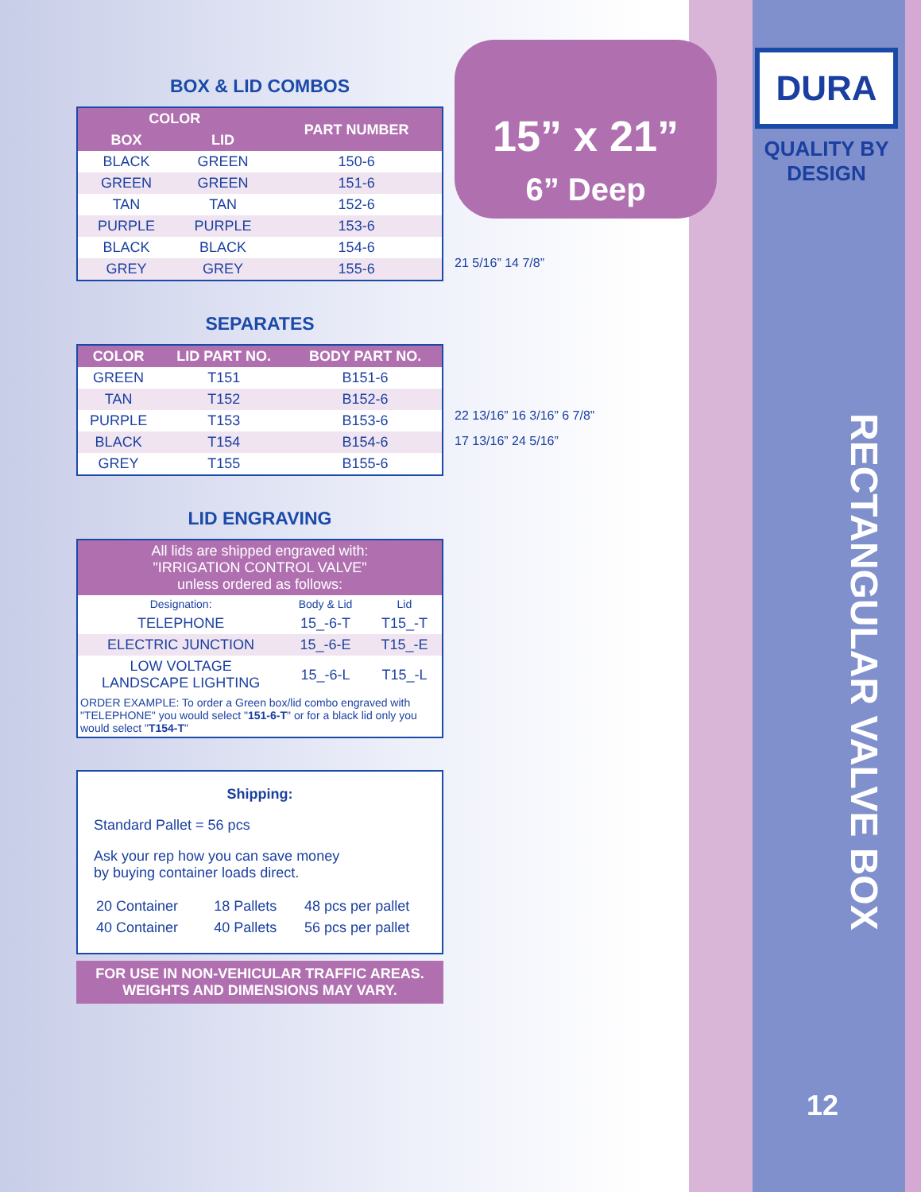BOX & LID COMBOS
| COLOR | | PART NUMBER |
| --- | --- | --- |
| BOX | LID | |
| BLACK | GREEN | 150-6 |
| GREEN | GREEN | 151-6 |
| TAN | TAN | 152-6 |
| PURPLE | PURPLE | 153-6 |
| BLACK | BLACK | 154-6 |
| GREY | GREY | 155-6 |
SEPARATES
| COLOR | LID PART NO. | BODY PART NO. |
| --- | --- | --- |
| GREEN | T151 | B151-6 |
| TAN | T152 | B152-6 |
| PURPLE | T153 | B153-6 |
| BLACK | T154 | B154-6 |
| GREY | T155 | B155-6 |
LID ENGRAVING
| All lids are shipped engraved with: "IRRIGATION CONTROL VALVE" unless ordered as follows: | | |
| --- | --- | --- |
| Designation: | Body & Lid | Lid |
| TELEPHONE | 15_-6-T | T15_-T |
| ELECTRIC JUNCTION | 15_-6-E | T15_-E |
| LOW VOLTAGE LANDSCAPE LIGHTING | 15_-6-L | T15_-L |
| ORDER EXAMPLE: To order a Green box/lid combo engraved with "TELEPHONE" you would select " 151-6-T " or for a black lid only you would select " T154-T " | | |
Shipping:
Standard Pallet = 56 pcs
Ask your rep how you can save money
by buying container loads direct.
| 20 Container | 18 Pallets | 48 pcs per pallet |
| 40 Container | 40 Pallets | 56 pcs per pallet |
FOR USE IN NON-VEHICULAR TRAFFIC AREAS.
WEIGHTS AND DIMENSIONS MAY VARY.
15” x 21”
6” Deep
21 5/16” 14 7/8”
22 13/16” 16 3/16” 6 7/8”
17 13/16” 24 5/16”
DURA
QUALITY BY DESIGN
RECTANGULAR VALVE BOX
12